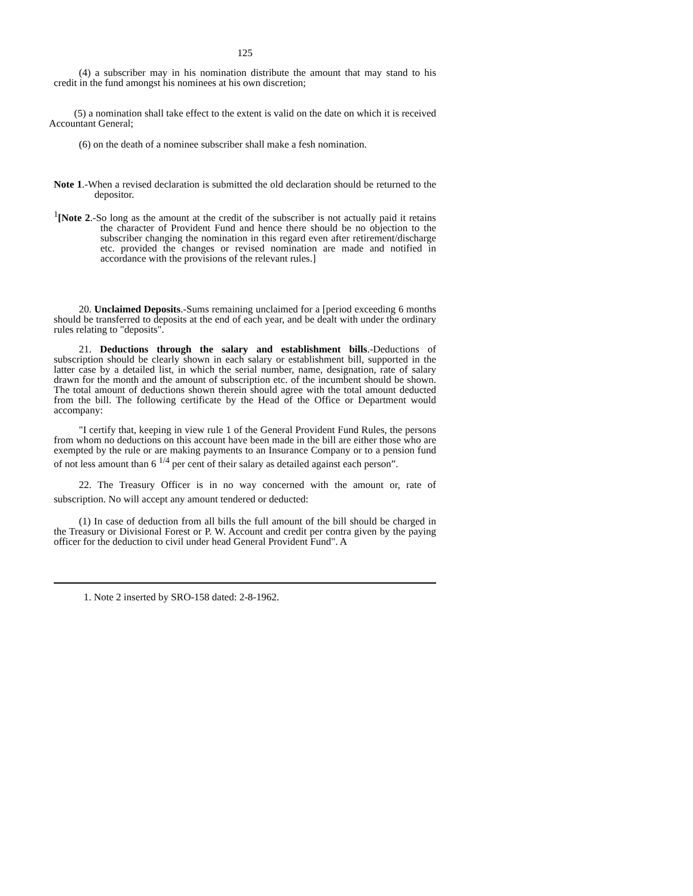125
(4) a subscriber may in his nomination distribute the amount that may stand to his credit in the fund amongst his nominees at his own discretion;
(5) a nomination shall take effect to the extent is valid on the date on which it is received Accountant General;
(6) on the death of a nominee subscriber shall make a fesh nomination.
Note 1.-When a revised declaration is submitted the old declaration should be returned to the depositor.
<sup>1</sup> [Note 2.-So long as the amount at the credit of the subscriber is not actually paid it retains the character of Provident Fund and hence there should be no objection to the subscriber changing the nomination in this regard even after retirement/discharge etc. provided the changes or revised nomination are made and notified in accordance with the provisions of the relevant rules.]
20. Unclaimed Deposits.-Sums remaining unclaimed for a [period exceeding 6 months should be transferred to deposits at the end of each year, and be dealt with under the ordinary rules relating to "deposits".
21. Deductions through the salary and establishment bills.-Deductions of subscription should be clearly shown in each salary or establishment bill, supported in the latter case by a detailed list, in which the serial number, name, designation, rate of salary drawn for the month and the amount of subscription etc. of the incumbent should be shown. The total amount of deductions shown therein should agree with the total amount deducted from the bill. The following certificate by the Head of the Office or Department would accompany:
"I certify that, keeping in view rule 1 of the General Provident Fund Rules, the persons from whom no deductions on this account have been made in the bill are either those who are exempted by the rule or are making payments to an Insurance Company or to a pension fund of not less amount than 6 <sup>1/4</sup> per cent of their salary as detailed against each person”.
22. The Treasury Officer is in no way concerned with the amount or, rate of subscription. No will accept any amount tendered or deducted:
(1) In case of deduction from all bills the full amount of the bill should be charged in the Treasury or Divisional Forest or P. W. Account and credit per contra given by the paying officer for the deduction to civil under head General Provident Fund". A
1. Note 2 inserted by SRO-158 dated: 2-8-1962.